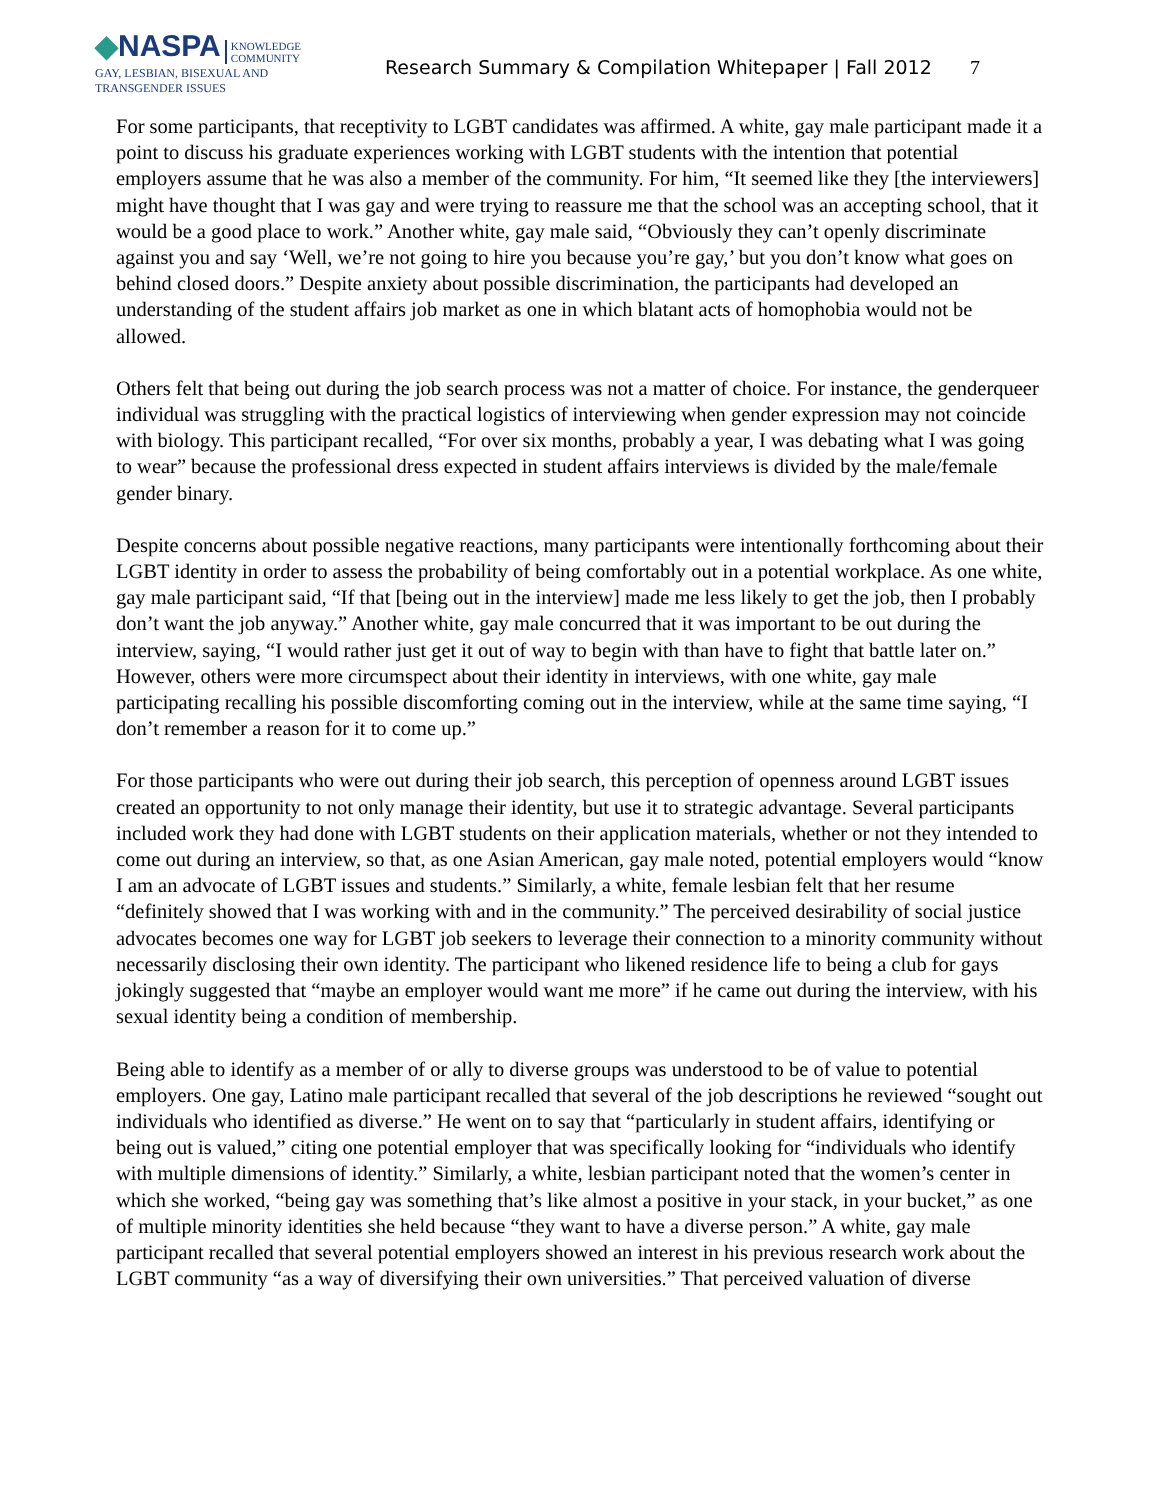◆NASPA KNOWLEDGE
COMMUNITY
GAY, LESBIAN, BISEXUAL AND
TRANSGENDER ISSUES
Research Summary & Compilation Whitepaper | Fall 2012
7
For some participants, that receptivity to LGBT candidates was affirmed. A white, gay male participant made it a point to discuss his graduate experiences working with LGBT students with the intention that potential employers assume that he was also a member of the community. For him, “It seemed like they [the interviewers] might have thought that I was gay and were trying to reassure me that the school was an accepting school, that it would be a good place to work.” Another white, gay male said, “Obviously they can’t openly discriminate against you and say ‘Well, we’re not going to hire you because you’re gay,’ but you don’t know what goes on behind closed doors.” Despite anxiety about possible discrimination, the participants had developed an understanding of the student affairs job market as one in which blatant acts of homophobia would not be allowed.
Others felt that being out during the job search process was not a matter of choice. For instance, the genderqueer individual was struggling with the practical logistics of interviewing when gender expression may not coincide with biology. This participant recalled, “For over six months, probably a year, I was debating what I was going to wear” because the professional dress expected in student affairs interviews is divided by the male/female gender binary.
Despite concerns about possible negative reactions, many participants were intentionally forthcoming about their LGBT identity in order to assess the probability of being comfortably out in a potential workplace. As one white, gay male participant said, “If that [being out in the interview] made me less likely to get the job, then I probably don’t want the job anyway.” Another white, gay male concurred that it was important to be out during the interview, saying, “I would rather just get it out of way to begin with than have to fight that battle later on.” However, others were more circumspect about their identity in interviews, with one white, gay male participating recalling his possible discomforting coming out in the interview, while at the same time saying, “I don’t remember a reason for it to come up.”
For those participants who were out during their job search, this perception of openness around LGBT issues created an opportunity to not only manage their identity, but use it to strategic advantage. Several participants included work they had done with LGBT students on their application materials, whether or not they intended to come out during an interview, so that, as one Asian American, gay male noted, potential employers would “know I am an advocate of LGBT issues and students.” Similarly, a white, female lesbian felt that her resume “definitely showed that I was working with and in the community.” The perceived desirability of social justice advocates becomes one way for LGBT job seekers to leverage their connection to a minority community without necessarily disclosing their own identity. The participant who likened residence life to being a club for gays jokingly suggested that “maybe an employer would want me more” if he came out during the interview, with his sexual identity being a condition of membership.
Being able to identify as a member of or ally to diverse groups was understood to be of value to potential employers. One gay, Latino male participant recalled that several of the job descriptions he reviewed “sought out individuals who identified as diverse.” He went on to say that “particularly in student affairs, identifying or being out is valued,” citing one potential employer that was specifically looking for “individuals who identify with multiple dimensions of identity.” Similarly, a white, lesbian participant noted that the women’s center in which she worked, “being gay was something that’s like almost a positive in your stack, in your bucket,” as one of multiple minority identities she held because “they want to have a diverse person.” A white, gay male participant recalled that several potential employers showed an interest in his previous research work about the LGBT community “as a way of diversifying their own universities.” That perceived valuation of diverse